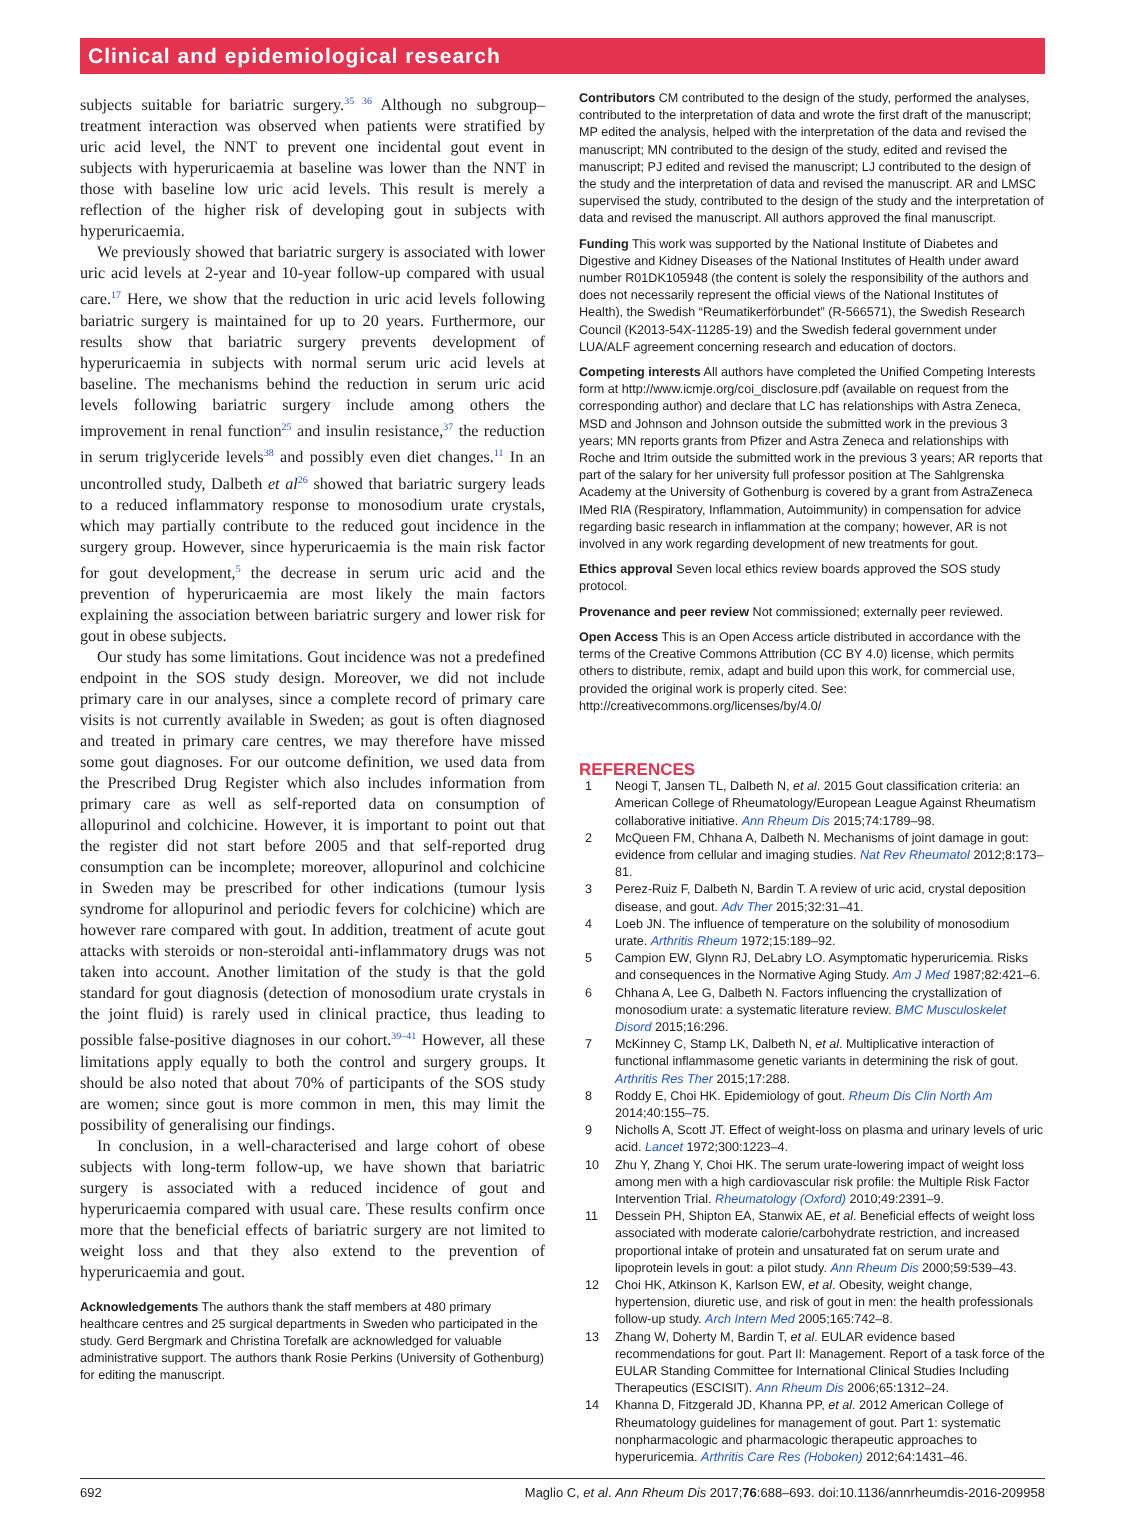Clinical and epidemiological research
subjects suitable for bariatric surgery.<sup>35 36</sup> Although no subgroup–treatment interaction was observed when patients were stratified by uric acid level, the NNT to prevent one incidental gout event in subjects with hyperuricaemia at baseline was lower than the NNT in those with baseline low uric acid levels. This result is merely a reflection of the higher risk of developing gout in subjects with hyperuricaemia.
We previously showed that bariatric surgery is associated with lower uric acid levels at 2-year and 10-year follow-up compared with usual care.<sup>17</sup> Here, we show that the reduction in uric acid levels following bariatric surgery is maintained for up to 20 years. Furthermore, our results show that bariatric surgery prevents development of hyperuricaemia in subjects with normal serum uric acid levels at baseline. The mechanisms behind the reduction in serum uric acid levels following bariatric surgery include among others the improvement in renal function<sup>25</sup> and insulin resistance,<sup>37</sup> the reduction in serum triglyceride levels<sup>38</sup> and possibly even diet changes.<sup>11</sup> In an uncontrolled study, Dalbeth et al<sup>26</sup> showed that bariatric surgery leads to a reduced inflammatory response to monosodium urate crystals, which may partially contribute to the reduced gout incidence in the surgery group. However, since hyperuricaemia is the main risk factor for gout development,<sup>5</sup> the decrease in serum uric acid and the prevention of hyperuricaemia are most likely the main factors explaining the association between bariatric surgery and lower risk for gout in obese subjects.
Our study has some limitations. Gout incidence was not a predefined endpoint in the SOS study design. Moreover, we did not include primary care in our analyses, since a complete record of primary care visits is not currently available in Sweden; as gout is often diagnosed and treated in primary care centres, we may therefore have missed some gout diagnoses. For our outcome definition, we used data from the Prescribed Drug Register which also includes information from primary care as well as self-reported data on consumption of allopurinol and colchicine. However, it is important to point out that the register did not start before 2005 and that self-reported drug consumption can be incomplete; moreover, allopurinol and colchicine in Sweden may be prescribed for other indications (tumour lysis syndrome for allopurinol and periodic fevers for colchicine) which are however rare compared with gout. In addition, treatment of acute gout attacks with steroids or non-steroidal anti-inflammatory drugs was not taken into account. Another limitation of the study is that the gold standard for gout diagnosis (detection of monosodium urate crystals in the joint fluid) is rarely used in clinical practice, thus leading to possible false-positive diagnoses in our cohort.<sup>39–41</sup> However, all these limitations apply equally to both the control and surgery groups. It should be also noted that about 70% of participants of the SOS study are women; since gout is more common in men, this may limit the possibility of generalising our findings.
In conclusion, in a well-characterised and large cohort of obese subjects with long-term follow-up, we have shown that bariatric surgery is associated with a reduced incidence of gout and hyperuricaemia compared with usual care. These results confirm once more that the beneficial effects of bariatric surgery are not limited to weight loss and that they also extend to the prevention of hyperuricaemia and gout.
Acknowledgements The authors thank the staff members at 480 primary healthcare centres and 25 surgical departments in Sweden who participated in the study. Gerd Bergmark and Christina Torefalk are acknowledged for valuable administrative support. The authors thank Rosie Perkins (University of Gothenburg) for editing the manuscript.
Contributors CM contributed to the design of the study, performed the analyses, contributed to the interpretation of data and wrote the first draft of the manuscript; MP edited the analysis, helped with the interpretation of the data and revised the manuscript; MN contributed to the design of the study, edited and revised the manuscript; PJ edited and revised the manuscript; LJ contributed to the design of the study and the interpretation of data and revised the manuscript. AR and LMSC supervised the study, contributed to the design of the study and the interpretation of data and revised the manuscript. All authors approved the final manuscript.
Funding This work was supported by the National Institute of Diabetes and Digestive and Kidney Diseases of the National Institutes of Health under award number R01DK105948 (the content is solely the responsibility of the authors and does not necessarily represent the official views of the National Institutes of Health), the Swedish “Reumatikerförbundet” (R-566571), the Swedish Research Council (K2013-54X-11285-19) and the Swedish federal government under LUA/ALF agreement concerning research and education of doctors.
Competing interests All authors have completed the Unified Competing Interests form at http://www.icmje.org/coi_disclosure.pdf (available on request from the corresponding author) and declare that LC has relationships with Astra Zeneca, MSD and Johnson and Johnson outside the submitted work in the previous 3 years; MN reports grants from Pfizer and Astra Zeneca and relationships with Roche and Itrim outside the submitted work in the previous 3 years; AR reports that part of the salary for her university full professor position at The Sahlgrenska Academy at the University of Gothenburg is covered by a grant from AstraZeneca IMed RIA (Respiratory, Inflammation, Autoimmunity) in compensation for advice regarding basic research in inflammation at the company; however, AR is not involved in any work regarding development of new treatments for gout.
Ethics approval Seven local ethics review boards approved the SOS study protocol.
Provenance and peer review Not commissioned; externally peer reviewed.
Open Access This is an Open Access article distributed in accordance with the terms of the Creative Commons Attribution (CC BY 4.0) license, which permits others to distribute, remix, adapt and build upon this work, for commercial use, provided the original work is properly cited. See: http://creativecommons.org/licenses/by/4.0/
REFERENCES
1 Neogi T, Jansen TL, Dalbeth N, et al. 2015 Gout classification criteria: an American College of Rheumatology/European League Against Rheumatism collaborative initiative. Ann Rheum Dis 2015;74:1789–98.
2 McQueen FM, Chhana A, Dalbeth N. Mechanisms of joint damage in gout: evidence from cellular and imaging studies. Nat Rev Rheumatol 2012;8:173–81.
3 Perez-Ruiz F, Dalbeth N, Bardin T. A review of uric acid, crystal deposition disease, and gout. Adv Ther 2015;32:31–41.
4 Loeb JN. The influence of temperature on the solubility of monosodium urate. Arthritis Rheum 1972;15:189–92.
5 Campion EW, Glynn RJ, DeLabry LO. Asymptomatic hyperuricemia. Risks and consequences in the Normative Aging Study. Am J Med 1987;82:421–6.
6 Chhana A, Lee G, Dalbeth N. Factors influencing the crystallization of monosodium urate: a systematic literature review. BMC Musculoskelet Disord 2015;16:296.
7 McKinney C, Stamp LK, Dalbeth N, et al. Multiplicative interaction of functional inflammasome genetic variants in determining the risk of gout. Arthritis Res Ther 2015;17:288.
8 Roddy E, Choi HK. Epidemiology of gout. Rheum Dis Clin North Am 2014;40:155–75.
9 Nicholls A, Scott JT. Effect of weight-loss on plasma and urinary levels of uric acid. Lancet 1972;300:1223–4.
10 Zhu Y, Zhang Y, Choi HK. The serum urate-lowering impact of weight loss among men with a high cardiovascular risk profile: the Multiple Risk Factor Intervention Trial. Rheumatology (Oxford) 2010;49:2391–9.
11 Dessein PH, Shipton EA, Stanwix AE, et al. Beneficial effects of weight loss associated with moderate calorie/carbohydrate restriction, and increased proportional intake of protein and unsaturated fat on serum urate and lipoprotein levels in gout: a pilot study. Ann Rheum Dis 2000;59:539–43.
12 Choi HK, Atkinson K, Karlson EW, et al. Obesity, weight change, hypertension, diuretic use, and risk of gout in men: the health professionals follow-up study. Arch Intern Med 2005;165:742–8.
13 Zhang W, Doherty M, Bardin T, et al. EULAR evidence based recommendations for gout. Part II: Management. Report of a task force of the EULAR Standing Committee for International Clinical Studies Including Therapeutics (ESCISIT). Ann Rheum Dis 2006;65:1312–24.
14 Khanna D, Fitzgerald JD, Khanna PP, et al. 2012 American College of Rheumatology guidelines for management of gout. Part 1: systematic nonpharmacologic and pharmacologic therapeutic approaches to hyperuricemia. Arthritis Care Res (Hoboken) 2012;64:1431–46.
692 Maglio C, et al. Ann Rheum Dis 2017;76:688–693. doi:10.1136/annrheumdis-2016-209958